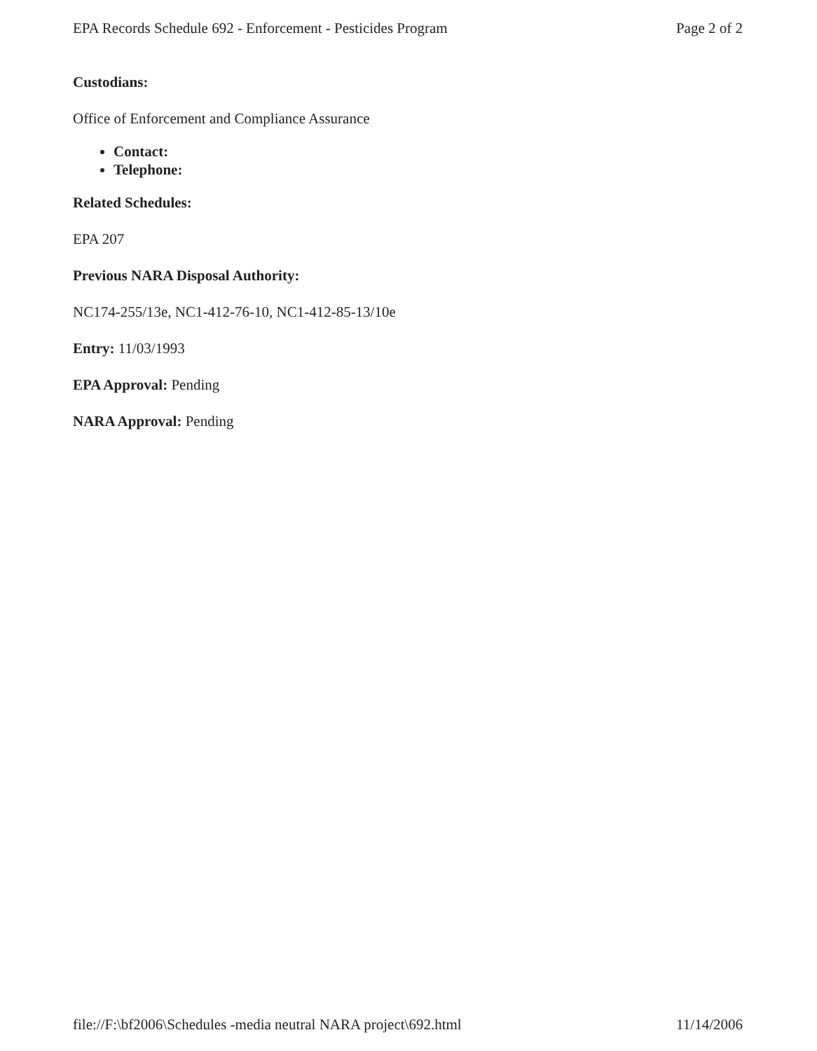EPA Records Schedule 692 - Enforcement - Pesticides Program Page 2 of 2
Custodians:
Office of Enforcement and Compliance Assurance
Contact:
Telephone:
Related Schedules:
EPA 207
Previous NARA Disposal Authority:
NC174-255/13e, NC1-412-76-10, NC1-412-85-13/10e
Entry: 11/03/1993
EPA Approval: Pending
NARA Approval: Pending
file://F:\bf2006\Schedules -media neutral NARA project\692.html 11/14/2006